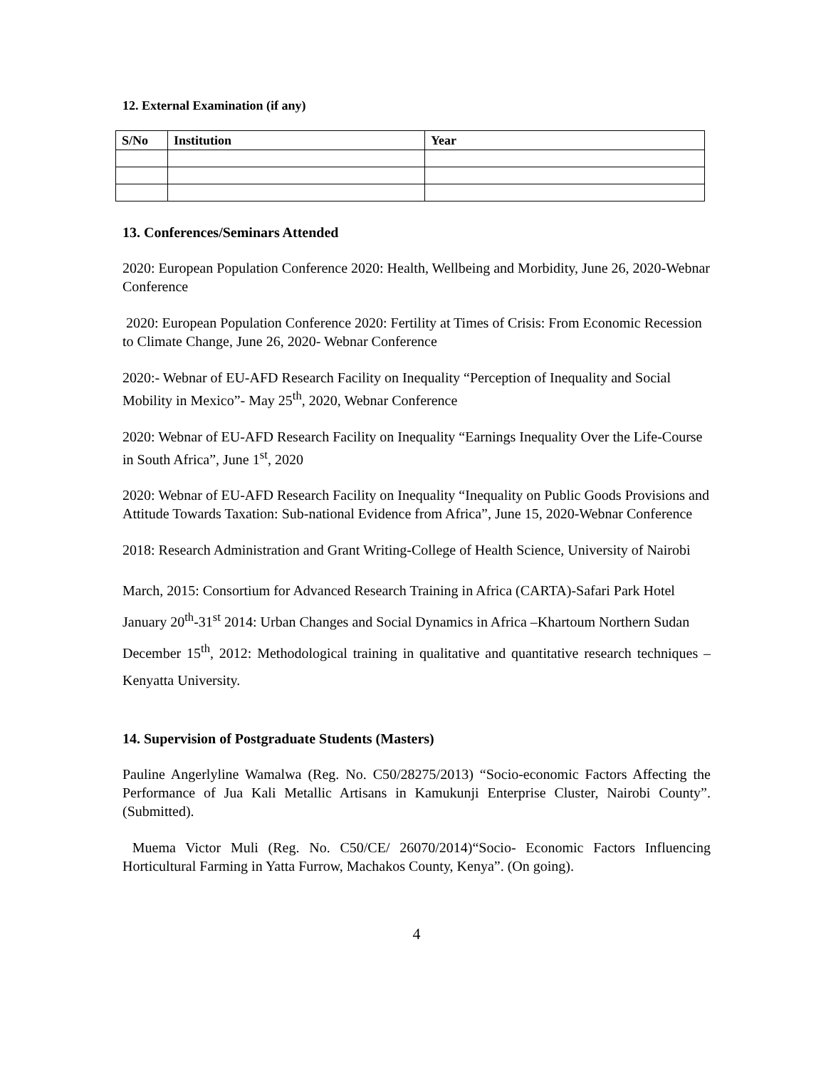12. External Examination (if any)
| S/No | Institution | Year |
| --- | --- | --- |
13. Conferences/Seminars Attended
2020: European Population Conference 2020: Health, Wellbeing and Morbidity, June 26, 2020-Webnar Conference
2020: European Population Conference 2020: Fertility at Times of Crisis: From Economic Recession to Climate Change, June 26, 2020- Webnar Conference
2020:- Webnar of EU-AFD Research Facility on Inequality “Perception of Inequality and Social Mobility in Mexico”- May 25<sup>th</sup>, 2020, Webnar Conference
2020: Webnar of EU-AFD Research Facility on Inequality “Earnings Inequality Over the Life-Course in South Africa”, June 1<sup>st</sup>, 2020
2020: Webnar of EU-AFD Research Facility on Inequality “Inequality on Public Goods Provisions and Attitude Towards Taxation: Sub-national Evidence from Africa”, June 15, 2020-Webnar Conference
2018: Research Administration and Grant Writing-College of Health Science, University of Nairobi
March, 2015: Consortium for Advanced Research Training in Africa (CARTA)-Safari Park Hotel
January 20<sup>th</sup>-31<sup>st</sup> 2014: Urban Changes and Social Dynamics in Africa –Khartoum Northern Sudan
December 15<sup>th</sup>, 2012: Methodological training in qualitative and quantitative research techniques –Kenyatta University.
14. Supervision of Postgraduate Students (Masters)
Pauline Angerlyline Wamalwa (Reg. No. C50/28275/2013) “Socio-economic Factors Affecting the Performance of Jua Kali Metallic Artisans in Kamukunji Enterprise Cluster, Nairobi County”. (Submitted).
Muema Victor Muli (Reg. No. C50/CE/ 26070/2014)“Socio- Economic Factors Influencing Horticultural Farming in Yatta Furrow, Machakos County, Kenya”. (On going).
4